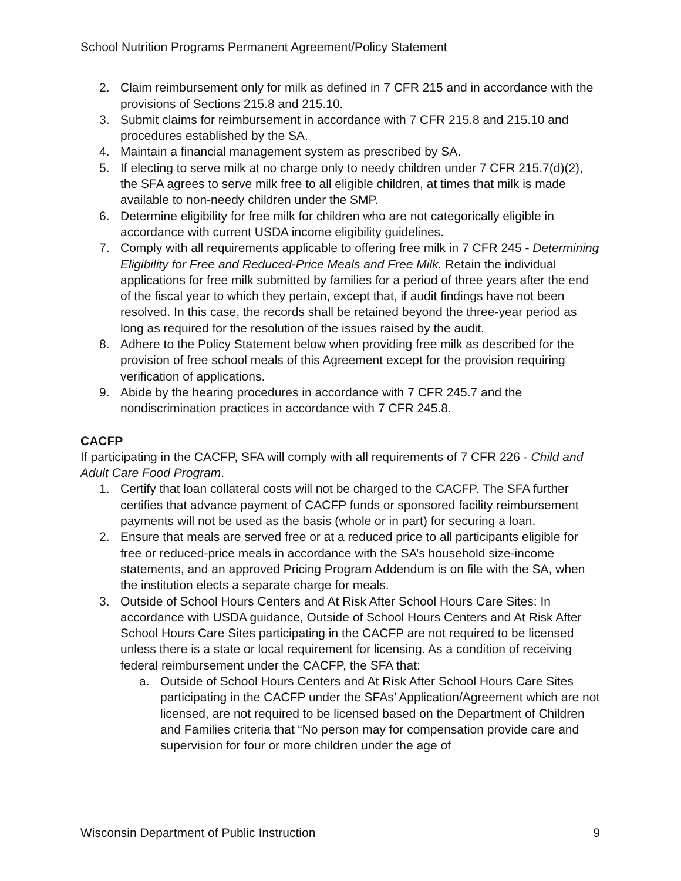School Nutrition Programs Permanent Agreement/Policy Statement
2. Claim reimbursement only for milk as defined in 7 CFR 215 and in accordance with the provisions of Sections 215.8 and 215.10.
3. Submit claims for reimbursement in accordance with 7 CFR 215.8 and 215.10 and procedures established by the SA.
4. Maintain a financial management system as prescribed by SA.
5. If electing to serve milk at no charge only to needy children under 7 CFR 215.7(d)(2), the SFA agrees to serve milk free to all eligible children, at times that milk is made available to non-needy children under the SMP.
6. Determine eligibility for free milk for children who are not categorically eligible in accordance with current USDA income eligibility guidelines.
7. Comply with all requirements applicable to offering free milk in 7 CFR 245 - Determining Eligibility for Free and Reduced-Price Meals and Free Milk. Retain the individual applications for free milk submitted by families for a period of three years after the end of the fiscal year to which they pertain, except that, if audit findings have not been resolved. In this case, the records shall be retained beyond the three-year period as long as required for the resolution of the issues raised by the audit.
8. Adhere to the Policy Statement below when providing free milk as described for the provision of free school meals of this Agreement except for the provision requiring verification of applications.
9. Abide by the hearing procedures in accordance with 7 CFR 245.7 and the nondiscrimination practices in accordance with 7 CFR 245.8.
CACFP
If participating in the CACFP, SFA will comply with all requirements of 7 CFR 226 - Child and Adult Care Food Program.
1. Certify that loan collateral costs will not be charged to the CACFP. The SFA further certifies that advance payment of CACFP funds or sponsored facility reimbursement payments will not be used as the basis (whole or in part) for securing a loan.
2. Ensure that meals are served free or at a reduced price to all participants eligible for free or reduced-price meals in accordance with the SA’s household size-income statements, and an approved Pricing Program Addendum is on file with the SA, when the institution elects a separate charge for meals.
3. Outside of School Hours Centers and At Risk After School Hours Care Sites: In accordance with USDA guidance, Outside of School Hours Centers and At Risk After School Hours Care Sites participating in the CACFP are not required to be licensed unless there is a state or local requirement for licensing. As a condition of receiving federal reimbursement under the CACFP, the SFA that:
a. Outside of School Hours Centers and At Risk After School Hours Care Sites participating in the CACFP under the SFAs’ Application/Agreement which are not licensed, are not required to be licensed based on the Department of Children and Families criteria that “No person may for compensation provide care and supervision for four or more children under the age of
Wisconsin Department of Public Instruction 9